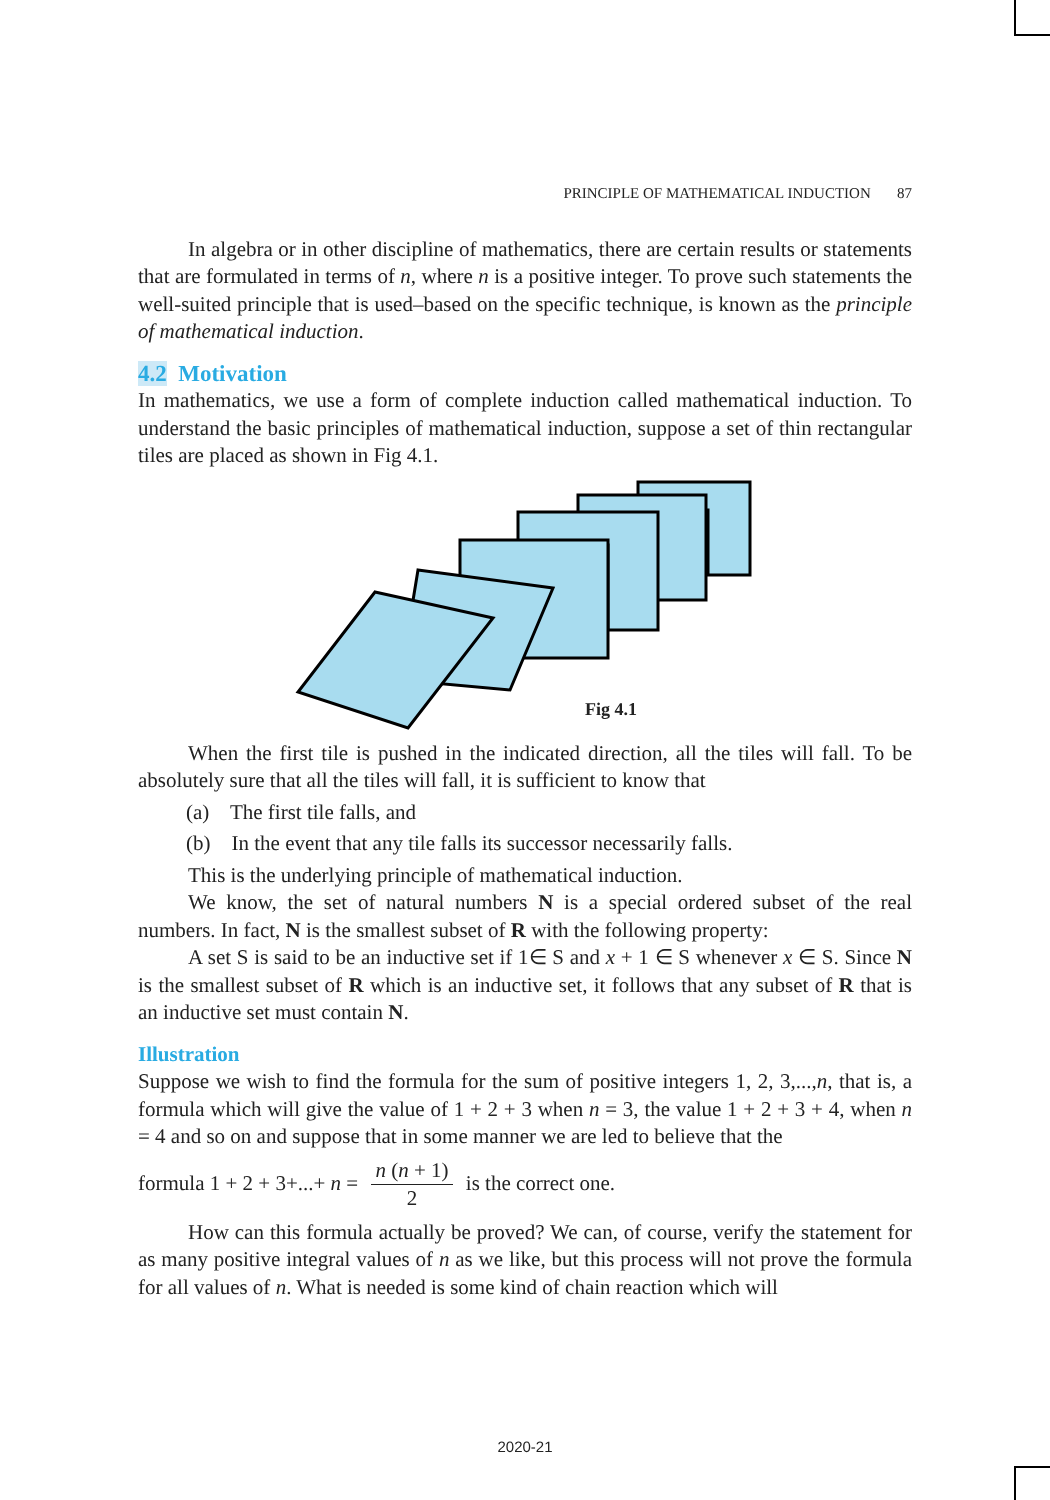PRINCIPLE OF MATHEMATICAL INDUCTION 87
In algebra or in other discipline of mathematics, there are certain results or statements that are formulated in terms of n, where n is a positive integer. To prove such statements the well-suited principle that is used–based on the specific technique, is known as the principle of mathematical induction.
4.2 Motivation
In mathematics, we use a form of complete induction called mathematical induction. To understand the basic principles of mathematical induction, suppose a set of thin rectangular tiles are placed as shown in Fig 4.1.
Fig 4.1
When the first tile is pushed in the indicated direction, all the tiles will fall. To be absolutely sure that all the tiles will fall, it is sufficient to know that
(a) The first tile falls, and
(b) In the event that any tile falls its successor necessarily falls.
This is the underlying principle of mathematical induction.
We know, the set of natural numbers N is a special ordered subset of the real numbers. In fact, N is the smallest subset of R with the following property:
A set S is said to be an inductive set if 1∈ S and x + 1 ∈ S whenever x ∈ S. Since N is the smallest subset of R which is an inductive set, it follows that any subset of R that is an inductive set must contain N.
Illustration
Suppose we wish to find the formula for the sum of positive integers 1, 2, 3,...,n, that is, a formula which will give the value of 1 + 2 + 3 when n = 3, the value 1 + 2 + 3 + 4, when n = 4 and so on and suppose that in some manner we are led to believe that the
formula 1 + 2 + 3+...+ n = n (n + 1) 2 is the correct one.
How can this formula actually be proved? We can, of course, verify the statement for as many positive integral values of n as we like, but this process will not prove the formula for all values of n. What is needed is some kind of chain reaction which will
2020-21